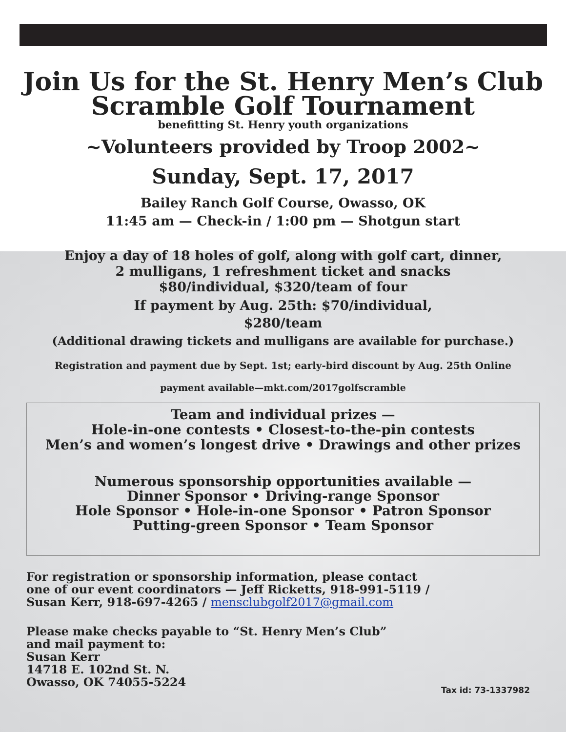Join Us for the St. Henry Men’s Club
Scramble Golf Tournament
benefitting St. Henry youth organizations
~Volunteers provided by Troop 2002~
Sunday, Sept. 17, 2017
Bailey Ranch Golf Course, Owasso, OK
11:45 am — Check-in / 1:00 pm — Shotgun start
Enjoy a day of 18 holes of golf, along with golf cart, dinner,
2 mulligans, 1 refreshment ticket and snacks
$80/individual, $320/team of four
If payment by Aug. 25th: $70/individual,
$280/team
(Additional drawing tickets and mulligans are available for purchase.)
Registration and payment due by Sept. 1st; early-bird discount by Aug. 25th Online
payment available—mkt.com/2017golfscramble
Team and individual prizes —
Hole-in-one contests • Closest-to-the-pin contests
Men’s and women’s longest drive • Drawings and other prizes
Numerous sponsorship opportunities available —
Dinner Sponsor • Driving-range Sponsor
Hole Sponsor • Hole-in-one Sponsor • Patron Sponsor
Putting-green Sponsor • Team Sponsor
For registration or sponsorship information, please contact
one of our event coordinators — Jeff Ricketts, 918-991-5119 /
Susan Kerr, 918-697-4265 / mensclubgolf2017@gmail.com
Please make checks payable to “St. Henry Men’s Club”
and mail payment to:
Susan Kerr
14718 E. 102nd St. N.
Owasso, OK 74055-5224
Tax id: 73-1337982